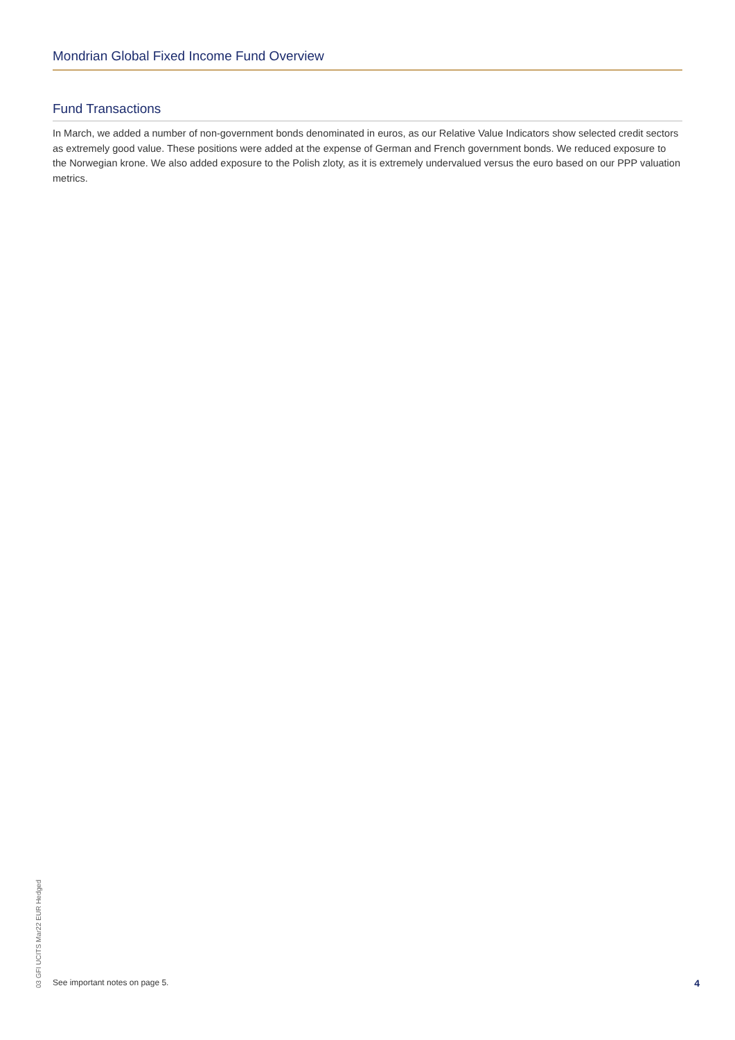Mondrian Global Fixed Income Fund Overview
Fund Transactions
In March, we added a number of non-government bonds denominated in euros, as our Relative Value Indicators show selected credit sectors as extremely good value. These positions were added at the expense of German and French government bonds. We reduced exposure to the Norwegian krone. We also added exposure to the Polish zloty, as it is extremely undervalued versus the euro based on our PPP valuation metrics.
03 GFI UCITS Mar22 EUR Hedged
See important notes on page 5. 4